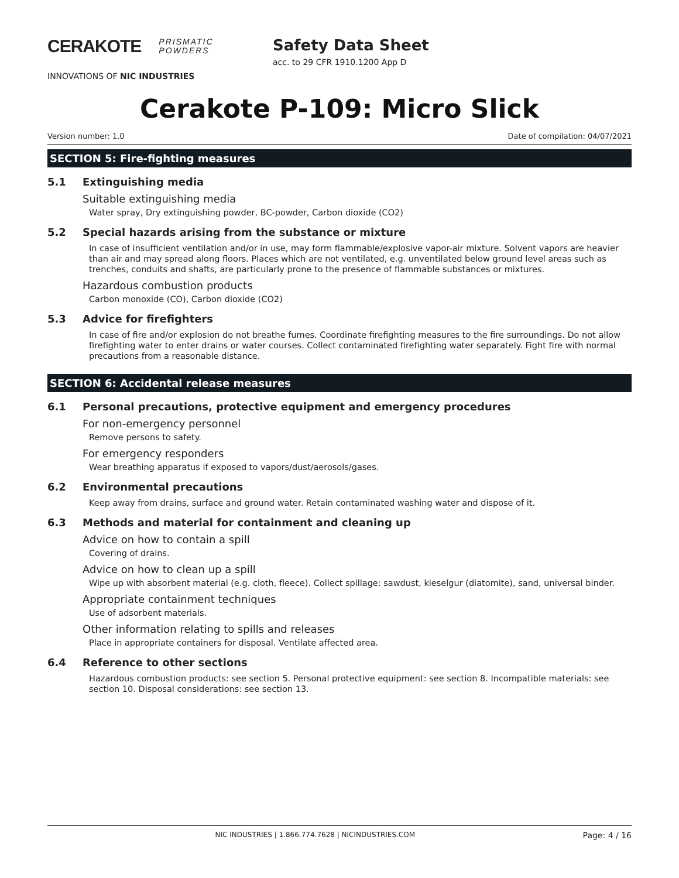CERAKOTE PRISMATIC
POWDERS
INNOVATIONS OF NIC INDUSTRIES
Safety Data Sheet
acc. to 29 CFR 1910.1200 App D
Cerakote P-109: Micro Slick
Version number: 1.0 Date of compilation: 04/07/2021
SECTION 5: Fire-fighting measures
5.1 Extinguishing media
Suitable extinguishing media
Water spray, Dry extinguishing powder, BC-powder, Carbon dioxide (CO2)
5.2 Special hazards arising from the substance or mixture
In case of insufficient ventilation and/or in use, may form flammable/explosive vapor-air mixture. Solvent vapors are heavier than air and may spread along floors. Places which are not ventilated, e.g. unventilated below ground level areas such as trenches, conduits and shafts, are particularly prone to the presence of flammable substances or mixtures.
Hazardous combustion products
Carbon monoxide (CO), Carbon dioxide (CO2)
5.3 Advice for firefighters
In case of fire and/or explosion do not breathe fumes. Coordinate firefighting measures to the fire surroundings. Do not allow firefighting water to enter drains or water courses. Collect contaminated firefighting water separately. Fight fire with normal precautions from a reasonable distance.
SECTION 6: Accidental release measures
6.1 Personal precautions, protective equipment and emergency procedures
For non-emergency personnel
Remove persons to safety.
For emergency responders
Wear breathing apparatus if exposed to vapors/dust/aerosols/gases.
6.2 Environmental precautions
Keep away from drains, surface and ground water. Retain contaminated washing water and dispose of it.
6.3 Methods and material for containment and cleaning up
Advice on how to contain a spill
Covering of drains.
Advice on how to clean up a spill
Wipe up with absorbent material (e.g. cloth, fleece). Collect spillage: sawdust, kieselgur (diatomite), sand, universal binder.
Appropriate containment techniques
Use of adsorbent materials.
Other information relating to spills and releases
Place in appropriate containers for disposal. Ventilate affected area.
6.4 Reference to other sections
Hazardous combustion products: see section 5. Personal protective equipment: see section 8. Incompatible materials: see section 10. Disposal considerations: see section 13.
NIC INDUSTRIES | 1.866.774.7628 | NICINDUSTRIES.COM Page: 4 / 16